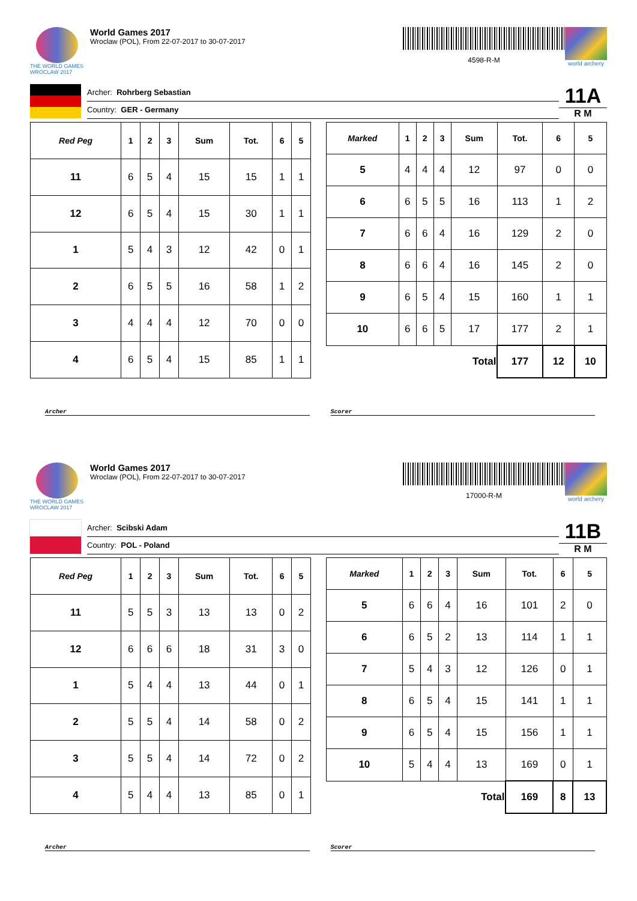THE WORLD GAMES
WROCLAW 2017
World Games 2017
Wroclaw (POL), From 22-07-2017 to 30-07-2017
4598-R-M
world archery
Archer: Rohrberg Sebastian
Country: GER - Germany
11A
R M
| Red Peg | 1 | 2 | 3 | Sum | Tot. | 6 | 5 |
| --- | --- | --- | --- | --- | --- | --- | --- |
| 11 | 6 | 5 | 4 | 15 | 15 | 1 | 1 |
| 12 | 6 | 5 | 4 | 15 | 30 | 1 | 1 |
| 1 | 5 | 4 | 3 | 12 | 42 | 0 | 1 |
| 2 | 6 | 5 | 5 | 16 | 58 | 1 | 2 |
| 3 | 4 | 4 | 4 | 12 | 70 | 0 | 0 |
| 4 | 6 | 5 | 4 | 15 | 85 | 1 | 1 |
| Marked | 1 | 2 | 3 | Sum | Tot. | 6 | 5 |
| --- | --- | --- | --- | --- | --- | --- | --- |
| 5 | 4 | 4 | 4 | 12 | 97 | 0 | 0 |
| 6 | 6 | 5 | 5 | 16 | 113 | 1 | 2 |
| 7 | 6 | 6 | 4 | 16 | 129 | 2 | 0 |
| 8 | 6 | 6 | 4 | 16 | 145 | 2 | 0 |
| 9 | 6 | 5 | 4 | 15 | 160 | 1 | 1 |
| 10 | 6 | 6 | 5 | 17 | 177 | 2 | 1 |
| Total | | | | | 177 | 12 | 10 |
Archer Scorer
THE WORLD GAMES
WROCLAW 2017
World Games 2017
Wroclaw (POL), From 22-07-2017 to 30-07-2017
17000-R-M
world archery
Archer: Scibski Adam
Country: POL - Poland
11B
R M
| Red Peg | 1 | 2 | 3 | Sum | Tot. | 6 | 5 |
| --- | --- | --- | --- | --- | --- | --- | --- |
| 11 | 5 | 5 | 3 | 13 | 13 | 0 | 2 |
| 12 | 6 | 6 | 6 | 18 | 31 | 3 | 0 |
| 1 | 5 | 4 | 4 | 13 | 44 | 0 | 1 |
| 2 | 5 | 5 | 4 | 14 | 58 | 0 | 2 |
| 3 | 5 | 5 | 4 | 14 | 72 | 0 | 2 |
| 4 | 5 | 4 | 4 | 13 | 85 | 0 | 1 |
| Marked | 1 | 2 | 3 | Sum | Tot. | 6 | 5 |
| --- | --- | --- | --- | --- | --- | --- | --- |
| 5 | 6 | 6 | 4 | 16 | 101 | 2 | 0 |
| 6 | 6 | 5 | 2 | 13 | 114 | 1 | 1 |
| 7 | 5 | 4 | 3 | 12 | 126 | 0 | 1 |
| 8 | 6 | 5 | 4 | 15 | 141 | 1 | 1 |
| 9 | 6 | 5 | 4 | 15 | 156 | 1 | 1 |
| 10 | 5 | 4 | 4 | 13 | 169 | 0 | 1 |
| Total | | | | | 169 | 8 | 13 |
Archer Scorer